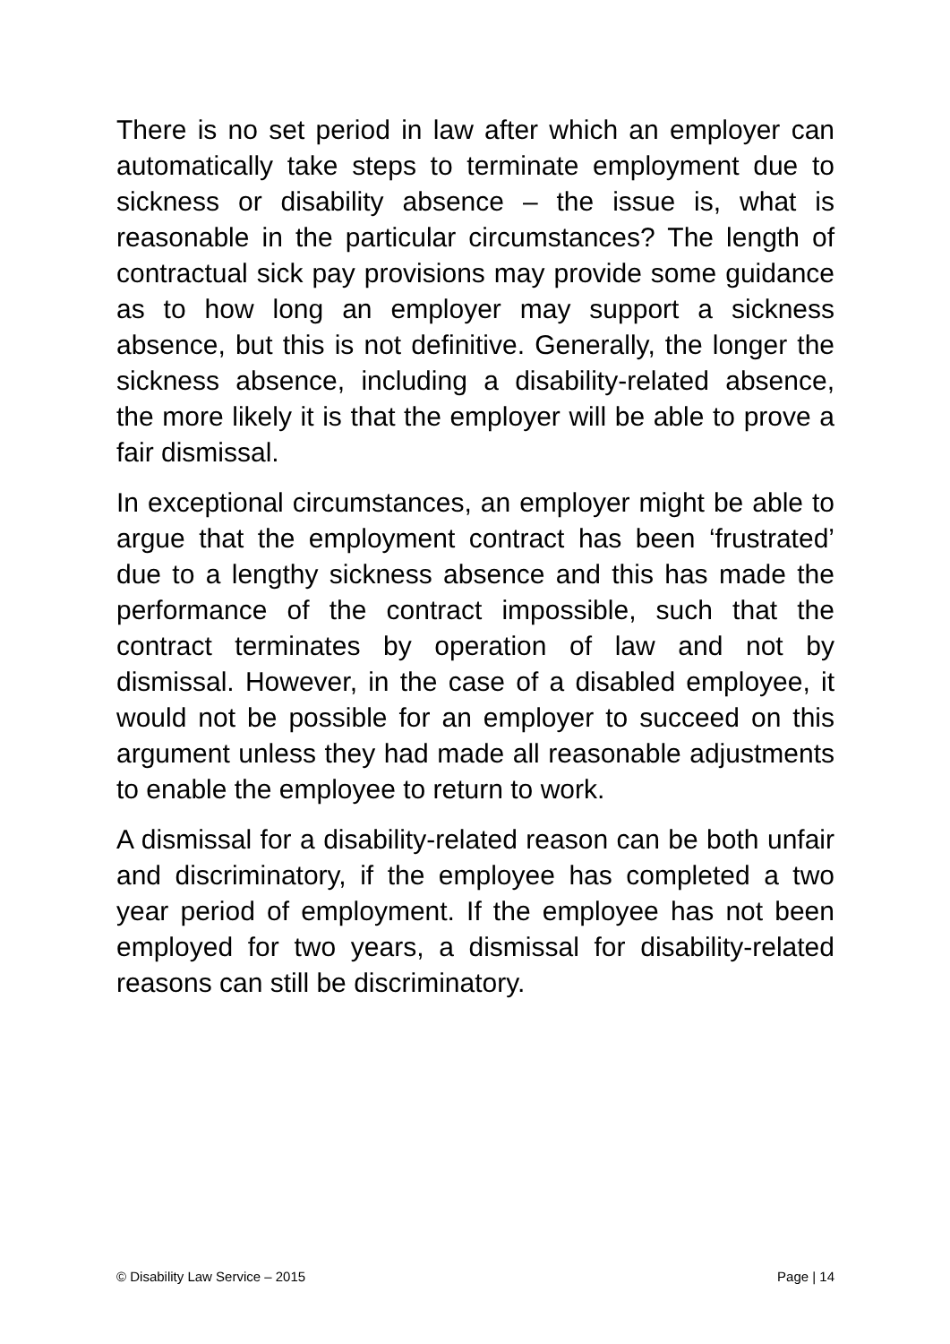There is no set period in law after which an employer can automatically take steps to terminate employment due to sickness or disability absence – the issue is, what is reasonable in the particular circumstances? The length of contractual sick pay provisions may provide some guidance as to how long an employer may support a sickness absence, but this is not definitive. Generally, the longer the sickness absence, including a disability-related absence, the more likely it is that the employer will be able to prove a fair dismissal.
In exceptional circumstances, an employer might be able to argue that the employment contract has been ‘frustrated’ due to a lengthy sickness absence and this has made the performance of the contract impossible, such that the contract terminates by operation of law and not by dismissal. However, in the case of a disabled employee, it would not be possible for an employer to succeed on this argument unless they had made all reasonable adjustments to enable the employee to return to work.
A dismissal for a disability-related reason can be both unfair and discriminatory, if the employee has completed a two year period of employment. If the employee has not been employed for two years, a dismissal for disability-related reasons can still be discriminatory.
© Disability Law Service – 2015 Page | 14